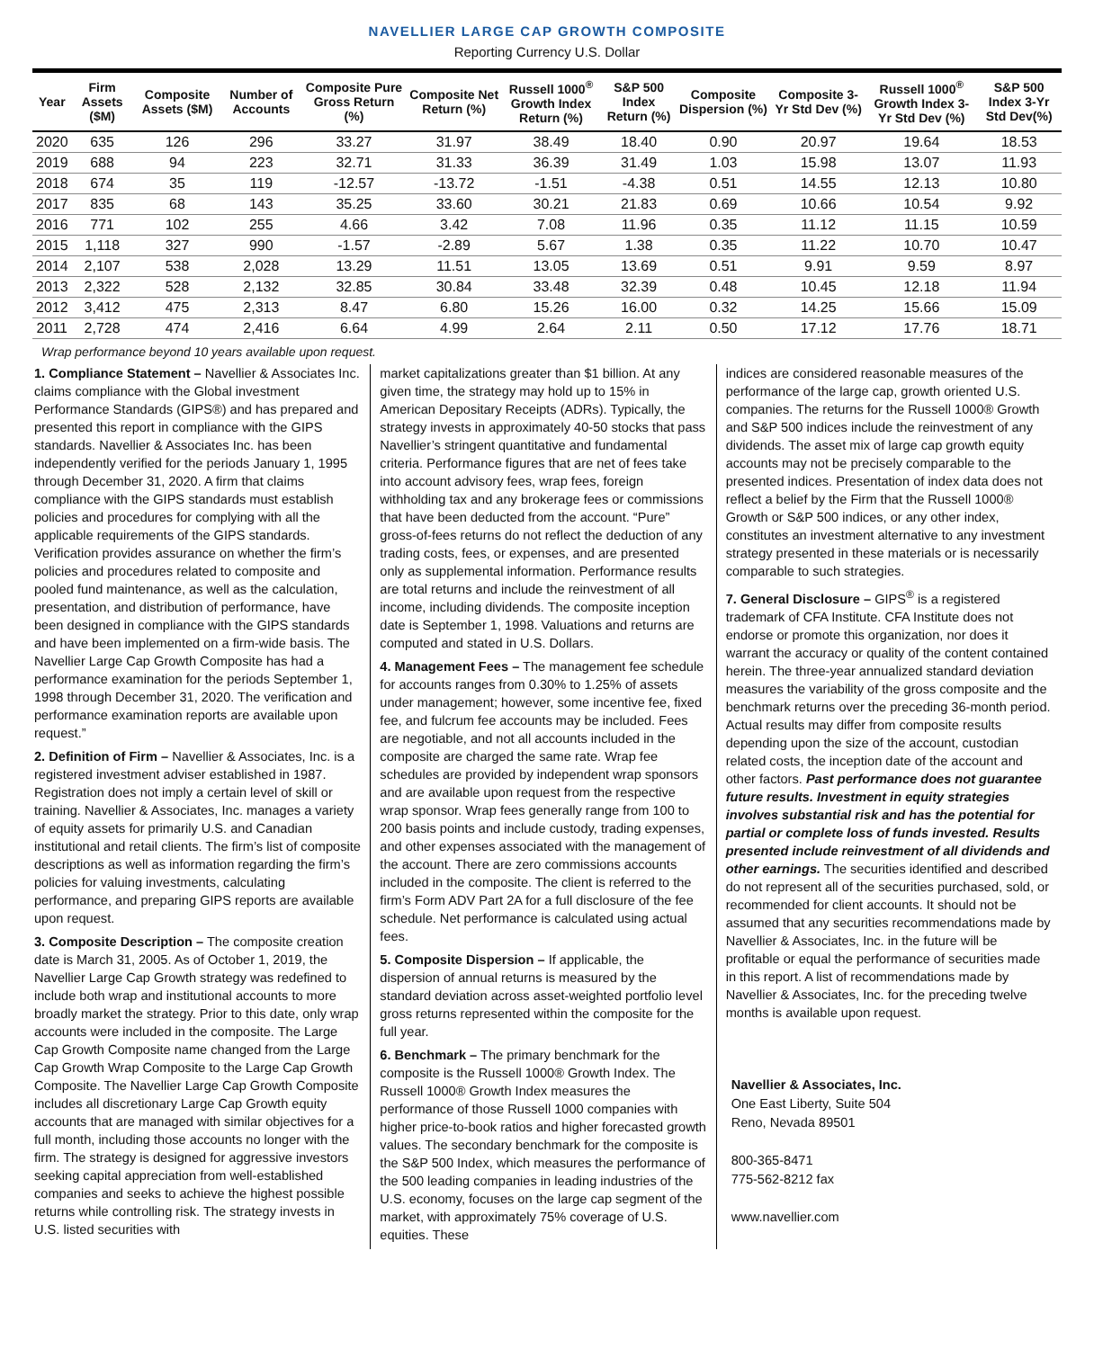NAVELLIER LARGE CAP GROWTH COMPOSITE
Reporting Currency U.S. Dollar
| Year | Firm Assets ($M) | Composite Assets ($M) | Number of Accounts | Composite Pure Gross Return (%) | Composite Net Return (%) | Russell 1000<sup>®</sup> Growth Index Return (%) | S&P 500 Index Return (%) | Composite Dispersion (%) | Composite 3-Yr Std Dev (%) | Russell 1000<sup>®</sup> Growth Index 3-Yr Std Dev (%) | S&P 500 Index 3-Yr Std Dev(%) |
| --- | --- | --- | --- | --- | --- | --- | --- | --- | --- | --- | --- |
| 2020 | 635 | 126 | 296 | 33.27 | 31.97 | 38.49 | 18.40 | 0.90 | 20.97 | 19.64 | 18.53 |
| 2019 | 688 | 94 | 223 | 32.71 | 31.33 | 36.39 | 31.49 | 1.03 | 15.98 | 13.07 | 11.93 |
| 2018 | 674 | 35 | 119 | -12.57 | -13.72 | -1.51 | -4.38 | 0.51 | 14.55 | 12.13 | 10.80 |
| 2017 | 835 | 68 | 143 | 35.25 | 33.60 | 30.21 | 21.83 | 0.69 | 10.66 | 10.54 | 9.92 |
| 2016 | 771 | 102 | 255 | 4.66 | 3.42 | 7.08 | 11.96 | 0.35 | 11.12 | 11.15 | 10.59 |
| 2015 | 1,118 | 327 | 990 | -1.57 | -2.89 | 5.67 | 1.38 | 0.35 | 11.22 | 10.70 | 10.47 |
| 2014 | 2,107 | 538 | 2,028 | 13.29 | 11.51 | 13.05 | 13.69 | 0.51 | 9.91 | 9.59 | 8.97 |
| 2013 | 2,322 | 528 | 2,132 | 32.85 | 30.84 | 33.48 | 32.39 | 0.48 | 10.45 | 12.18 | 11.94 |
| 2012 | 3,412 | 475 | 2,313 | 8.47 | 6.80 | 15.26 | 16.00 | 0.32 | 14.25 | 15.66 | 15.09 |
| 2011 | 2,728 | 474 | 2,416 | 6.64 | 4.99 | 2.64 | 2.11 | 0.50 | 17.12 | 17.76 | 18.71 |
Wrap performance beyond 10 years available upon request.
1. Compliance Statement – Navellier & Associates Inc. claims compliance with the Global investment Performance Standards (GIPS®) and has prepared and presented this report in compliance with the GIPS standards. Navellier & Associates Inc. has been independently verified for the periods January 1, 1995 through December 31, 2020. A firm that claims compliance with the GIPS standards must establish policies and procedures for complying with all the applicable requirements of the GIPS standards. Verification provides assurance on whether the firm’s policies and procedures related to composite and pooled fund maintenance, as well as the calculation, presentation, and distribution of performance, have been designed in compliance with the GIPS standards and have been implemented on a firm-wide basis. The Navellier Large Cap Growth Composite has had a performance examination for the periods September 1, 1998 through December 31, 2020. The verification and performance examination reports are available upon request.”
2. Definition of Firm – Navellier & Associates, Inc. is a registered investment adviser established in 1987. Registration does not imply a certain level of skill or training. Navellier & Associates, Inc. manages a variety of equity assets for primarily U.S. and Canadian institutional and retail clients. The firm’s list of composite descriptions as well as information regarding the firm’s policies for valuing investments, calculating performance, and preparing GIPS reports are available upon request.
3. Composite Description – The composite creation date is March 31, 2005. As of October 1, 2019, the Navellier Large Cap Growth strategy was redefined to include both wrap and institutional accounts to more broadly market the strategy. Prior to this date, only wrap accounts were included in the composite. The Large Cap Growth Composite name changed from the Large Cap Growth Wrap Composite to the Large Cap Growth Composite. The Navellier Large Cap Growth Composite includes all discretionary Large Cap Growth equity accounts that are managed with similar objectives for a full month, including those accounts no longer with the firm. The strategy is designed for aggressive investors seeking capital appreciation from well-established companies and seeks to achieve the highest possible returns while controlling risk. The strategy invests in U.S. listed securities with
market capitalizations greater than $1 billion. At any given time, the strategy may hold up to 15% in American Depositary Receipts (ADRs). Typically, the strategy invests in approximately 40-50 stocks that pass Navellier’s stringent quantitative and fundamental criteria. Performance figures that are net of fees take into account advisory fees, wrap fees, foreign withholding tax and any brokerage fees or commissions that have been deducted from the account. “Pure” gross-of-fees returns do not reflect the deduction of any trading costs, fees, or expenses, and are presented only as supplemental information. Performance results are total returns and include the reinvestment of all income, including dividends. The composite inception date is September 1, 1998. Valuations and returns are computed and stated in U.S. Dollars.
4. Management Fees – The management fee schedule for accounts ranges from 0.30% to 1.25% of assets under management; however, some incentive fee, fixed fee, and fulcrum fee accounts may be included. Fees are negotiable, and not all accounts included in the composite are charged the same rate. Wrap fee schedules are provided by independent wrap sponsors and are available upon request from the respective wrap sponsor. Wrap fees generally range from 100 to 200 basis points and include custody, trading expenses, and other expenses associated with the management of the account. There are zero commissions accounts included in the composite. The client is referred to the firm’s Form ADV Part 2A for a full disclosure of the fee schedule. Net performance is calculated using actual fees.
5. Composite Dispersion – If applicable, the dispersion of annual returns is measured by the standard deviation across asset-weighted portfolio level gross returns represented within the composite for the full year.
6. Benchmark – The primary benchmark for the composite is the Russell 1000® Growth Index. The Russell 1000® Growth Index measures the performance of those Russell 1000 companies with higher price-to-book ratios and higher forecasted growth values. The secondary benchmark for the composite is the S&P 500 Index, which measures the performance of the 500 leading companies in leading industries of the U.S. economy, focuses on the large cap segment of the market, with approximately 75% coverage of U.S. equities. These
indices are considered reasonable measures of the performance of the large cap, growth oriented U.S. companies. The returns for the Russell 1000® Growth and S&P 500 indices include the reinvestment of any dividends. The asset mix of large cap growth equity accounts may not be precisely comparable to the presented indices. Presentation of index data does not reflect a belief by the Firm that the Russell 1000® Growth or S&P 500 indices, or any other index, constitutes an investment alternative to any investment strategy presented in these materials or is necessarily comparable to such strategies.
7. General Disclosure – GIPS<sup>®</sup> is a registered trademark of CFA Institute. CFA Institute does not endorse or promote this organization, nor does it warrant the accuracy or quality of the content contained herein. The three-year annualized standard deviation measures the variability of the gross composite and the benchmark returns over the preceding 36-month period. Actual results may differ from composite results depending upon the size of the account, custodian related costs, the inception date of the account and other factors. Past performance does not guarantee future results. Investment in equity strategies involves substantial risk and has the potential for partial or complete loss of funds invested. Results presented include reinvestment of all dividends and other earnings. The securities identified and described do not represent all of the securities purchased, sold, or recommended for client accounts. It should not be assumed that any securities recommendations made by Navellier & Associates, Inc. in the future will be profitable or equal the performance of securities made in this report. A list of recommendations made by Navellier & Associates, Inc. for the preceding twelve months is available upon request.
Navellier & Associates, Inc.
One East Liberty, Suite 504
Reno, Nevada 89501
800-365-8471
775-562-8212 fax
www.navellier.com